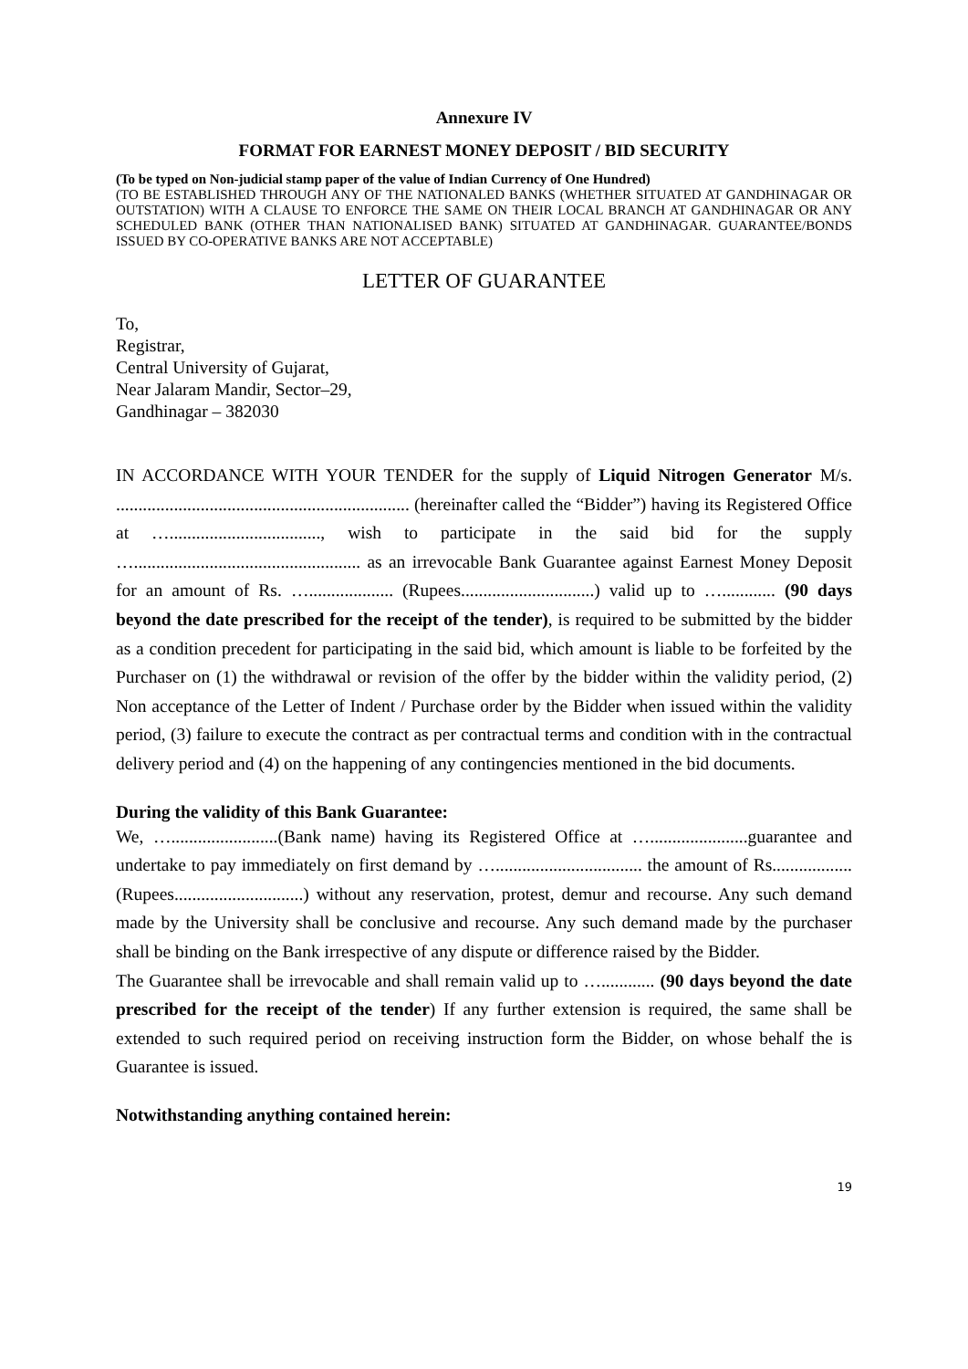Annexure IV
FORMAT FOR EARNEST MONEY DEPOSIT / BID SECURITY
(To be typed on Non-judicial stamp paper of the value of Indian Currency of One Hundred)
(TO BE ESTABLISHED THROUGH ANY OF THE NATIONALED BANKS (WHETHER SITUATED AT GANDHINAGAR OR OUTSTATION) WITH A CLAUSE TO ENFORCE THE SAME ON THEIR LOCAL BRANCH AT GANDHINAGAR OR ANY SCHEDULED BANK (OTHER THAN NATIONALISED BANK) SITUATED AT GANDHINAGAR. GUARANTEE/BONDS ISSUED BY CO-OPERATIVE BANKS ARE NOT ACCEPTABLE)
LETTER OF GUARANTEE
To,
Registrar,
Central University of Gujarat,
Near Jalaram Mandir, Sector–29,
Gandhinagar – 382030
IN ACCORDANCE WITH YOUR TENDER for the supply of Liquid Nitrogen Generator M/s. .................................................................. (hereinafter called the “Bidder”) having its Registered Office at ….................................., wish to participate in the said bid for the supply …................................................... as an irrevocable Bank Guarantee against Earnest Money Deposit for an amount of Rs. …................... (Rupees..............................) valid up to …............ (90 days beyond the date prescribed for the receipt of the tender), is required to be submitted by the bidder as a condition precedent for participating in the said bid, which amount is liable to be forfeited by the Purchaser on (1) the withdrawal or revision of the offer by the bidder within the validity period, (2) Non acceptance of the Letter of Indent / Purchase order by the Bidder when issued within the validity period, (3) failure to execute the contract as per contractual terms and condition with in the contractual delivery period and (4) on the happening of any contingencies mentioned in the bid documents.
During the validity of this Bank Guarantee:
We, …........................(Bank name) having its Registered Office at …......................guarantee and undertake to pay immediately on first demand by …................................. the amount of Rs.................. (Rupees.............................) without any reservation, protest, demur and recourse. Any such demand made by the University shall be conclusive and recourse. Any such demand made by the purchaser shall be binding on the Bank irrespective of any dispute or difference raised by the Bidder.
The Guarantee shall be irrevocable and shall remain valid up to …............ (90 days beyond the date prescribed for the receipt of the tender) If any further extension is required, the same shall be extended to such required period on receiving instruction form the Bidder, on whose behalf the is Guarantee is issued.
Notwithstanding anything contained herein:
19